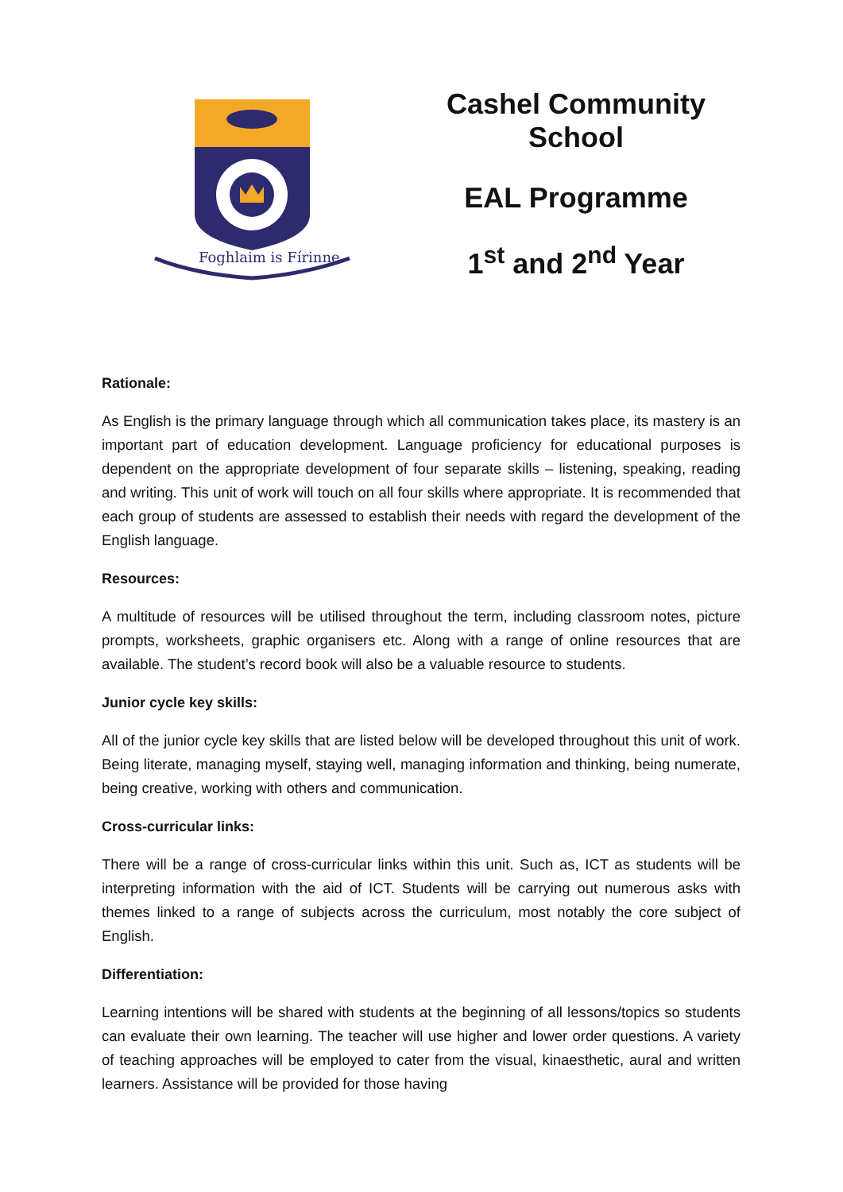Foghlaim is Fírinne
Cashel Community School
EAL Programme
1<sup>st</sup> and 2<sup>nd</sup> Year
Rationale:
As English is the primary language through which all communication takes place, its mastery is an important part of education development. Language proficiency for educational purposes is dependent on the appropriate development of four separate skills – listening, speaking, reading and writing. This unit of work will touch on all four skills where appropriate. It is recommended that each group of students are assessed to establish their needs with regard the development of the English language.
Resources:
A multitude of resources will be utilised throughout the term, including classroom notes, picture prompts, worksheets, graphic organisers etc. Along with a range of online resources that are available. The student’s record book will also be a valuable resource to students.
Junior cycle key skills:
All of the junior cycle key skills that are listed below will be developed throughout this unit of work. Being literate, managing myself, staying well, managing information and thinking, being numerate, being creative, working with others and communication.
Cross-curricular links:
There will be a range of cross-curricular links within this unit. Such as, ICT as students will be interpreting information with the aid of ICT. Students will be carrying out numerous asks with themes linked to a range of subjects across the curriculum, most notably the core subject of English.
Differentiation:
Learning intentions will be shared with students at the beginning of all lessons/topics so students can evaluate their own learning. The teacher will use higher and lower order questions. A variety of teaching approaches will be employed to cater from the visual, kinaesthetic, aural and written learners. Assistance will be provided for those having